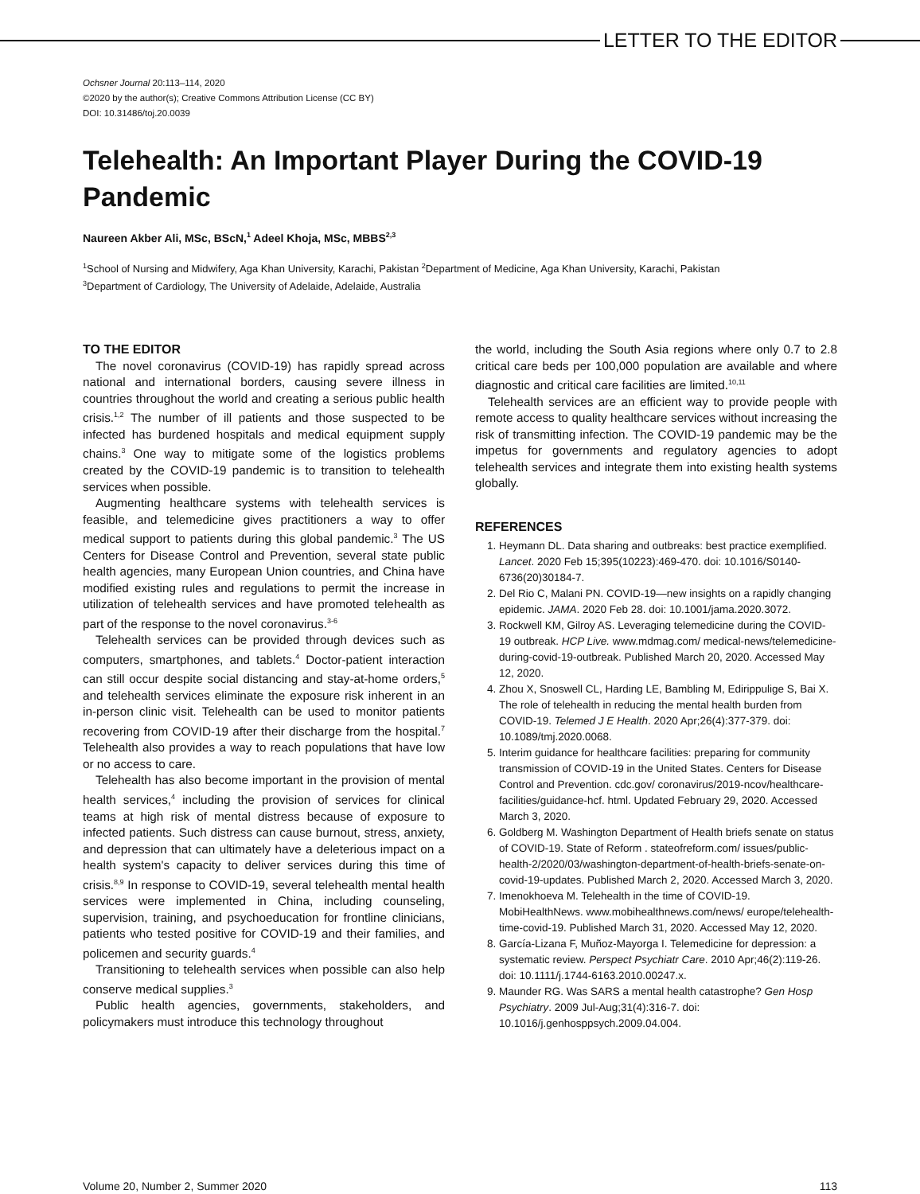LETTER TO THE EDITOR
Ochsner Journal 20:113–114, 2020
©2020 by the author(s); Creative Commons Attribution License (CC BY)
DOI: 10.31486/toj.20.0039
Telehealth: An Important Player During the COVID-19 Pandemic
Naureen Akber Ali, MSc, BScN,<sup>1</sup> Adeel Khoja, MSc, MBBS<sup>2,3</sup>
<sup>1</sup> School of Nursing and Midwifery, Aga Khan University, Karachi, Pakistan <sup>2</sup>Department of Medicine, Aga Khan University, Karachi, Pakistan
<sup>3</sup> Department of Cardiology, The University of Adelaide, Adelaide, Australia
TO THE EDITOR
The novel coronavirus (COVID-19) has rapidly spread across national and international borders, causing severe illness in countries throughout the world and creating a serious public health crisis.<sup>1,2</sup> The number of ill patients and those suspected to be infected has burdened hospitals and medical equipment supply chains.<sup>3</sup> One way to mitigate some of the logistics problems created by the COVID-19 pandemic is to transition to telehealth services when possible.
Augmenting healthcare systems with telehealth services is feasible, and telemedicine gives practitioners a way to offer medical support to patients during this global pandemic.<sup>3</sup> The US Centers for Disease Control and Prevention, several state public health agencies, many European Union countries, and China have modified existing rules and regulations to permit the increase in utilization of telehealth services and have promoted telehealth as part of the response to the novel coronavirus.<sup>3-6</sup>
Telehealth services can be provided through devices such as computers, smartphones, and tablets.<sup>4</sup> Doctor-patient interaction can still occur despite social distancing and stay-at-home orders,<sup>5</sup> and telehealth services eliminate the exposure risk inherent in an in-person clinic visit. Telehealth can be used to monitor patients recovering from COVID-19 after their discharge from the hospital.<sup>7</sup> Telehealth also provides a way to reach populations that have low or no access to care.
Telehealth has also become important in the provision of mental health services,<sup>4</sup> including the provision of services for clinical teams at high risk of mental distress because of exposure to infected patients. Such distress can cause burnout, stress, anxiety, and depression that can ultimately have a deleterious impact on a health system's capacity to deliver services during this time of crisis.<sup>8,9</sup> In response to COVID-19, several telehealth mental health services were implemented in China, including counseling, supervision, training, and psychoeducation for frontline clinicians, patients who tested positive for COVID-19 and their families, and policemen and security guards.<sup>4</sup>
Transitioning to telehealth services when possible can also help conserve medical supplies.<sup>3</sup>
Public health agencies, governments, stakeholders, and policymakers must introduce this technology throughout
the world, including the South Asia regions where only 0.7 to 2.8 critical care beds per 100,000 population are available and where diagnostic and critical care facilities are limited.<sup>10,11</sup>
Telehealth services are an efficient way to provide people with remote access to quality healthcare services without increasing the risk of transmitting infection. The COVID-19 pandemic may be the impetus for governments and regulatory agencies to adopt telehealth services and integrate them into existing health systems globally.
REFERENCES
1. Heymann DL. Data sharing and outbreaks: best practice exemplified. Lancet. 2020 Feb 15;395(10223):469-470. doi: 10.1016/S0140-6736(20)30184-7.
2. Del Rio C, Malani PN. COVID-19—new insights on a rapidly changing epidemic. JAMA. 2020 Feb 28. doi: 10.1001/jama.2020.3072.
3. Rockwell KM, Gilroy AS. Leveraging telemedicine during the COVID-19 outbreak. HCP Live. www.mdmag.com/ medical-news/telemedicine-during-covid-19-outbreak. Published March 20, 2020. Accessed May 12, 2020.
4. Zhou X, Snoswell CL, Harding LE, Bambling M, Edirippulige S, Bai X. The role of telehealth in reducing the mental health burden from COVID-19. Telemed J E Health. 2020 Apr;26(4):377-379. doi: 10.1089/tmj.2020.0068.
5. Interim guidance for healthcare facilities: preparing for community transmission of COVID-19 in the United States. Centers for Disease Control and Prevention. cdc.gov/ coronavirus/2019-ncov/healthcare-facilities/guidance-hcf. html. Updated February 29, 2020. Accessed March 3, 2020.
6. Goldberg M. Washington Department of Health briefs senate on status of COVID-19. State of Reform . stateofreform.com/ issues/public-health-2/2020/03/washington-department-of-health-briefs-senate-on-covid-19-updates. Published March 2, 2020. Accessed March 3, 2020.
7. Imenokhoeva M. Telehealth in the time of COVID-19. MobiHealthNews. www.mobihealthnews.com/news/ europe/telehealth-time-covid-19. Published March 31, 2020. Accessed May 12, 2020.
8. García-Lizana F, Muñoz-Mayorga I. Telemedicine for depression: a systematic review. Perspect Psychiatr Care. 2010 Apr;46(2):119-26. doi: 10.1111/j.1744-6163.2010.00247.x.
9. Maunder RG. Was SARS a mental health catastrophe? Gen Hosp Psychiatry. 2009 Jul-Aug;31(4):316-7. doi: 10.1016/j.genhosppsych.2009.04.004.
Volume 20, Number 2, Summer 2020 113